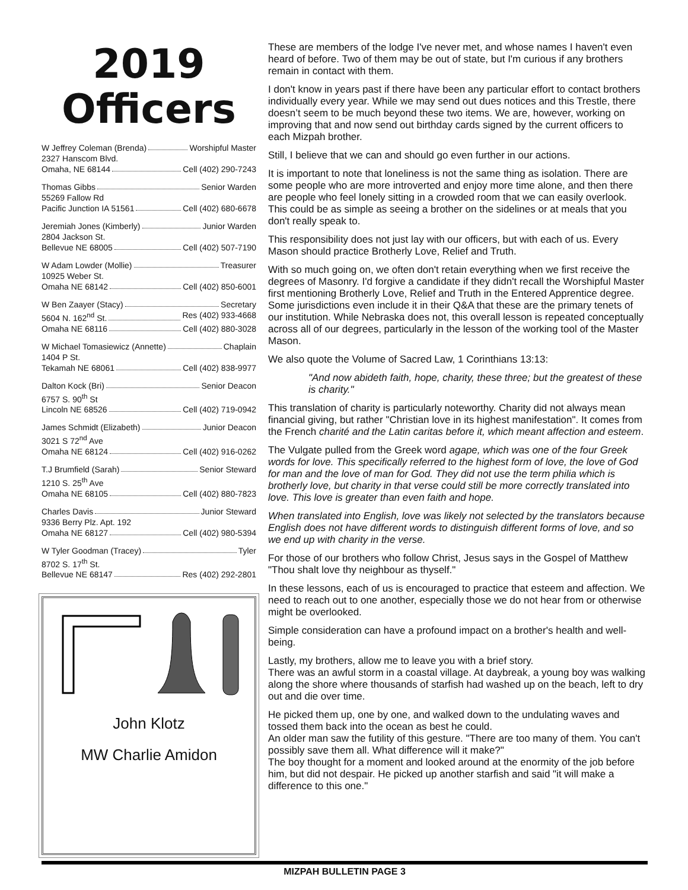2019
Officers
W Jeffrey Coleman (Brenda) Worshipful Master
2327 Hanscom Blvd.
Omaha, NE 68144 Cell (402) 290-7243
Thomas Gibbs Senior Warden
55269 Fallow Rd
Pacific Junction IA 51561 Cell (402) 680-6678
Jeremiah Jones (Kimberly) Junior Warden
2804 Jackson St.
Bellevue NE 68005 Cell (402) 507-7190
W Adam Lowder (Mollie) Treasurer
10925 Weber St.
Omaha NE 68142 Cell (402) 850-6001
W Ben Zaayer (Stacy) Secretary
5604 N. 162<sup>nd</sup> St. Res (402) 933-4668
Omaha NE 68116 Cell (402) 880-3028
W Michael Tomasiewicz (Annette) Chaplain
1404 P St.
Tekamah NE 68061 Cell (402) 838-9977
Dalton Kock (Bri) Senior Deacon
6757 S. 90<sup>th</sup> St
Lincoln NE 68526 Cell (402) 719-0942
James Schmidt (Elizabeth) Junior Deacon
3021 S 72<sup>nd</sup> Ave
Omaha NE 68124 Cell (402) 916-0262
T.J Brumfield (Sarah) Senior Steward
1210 S. 25<sup>th</sup> Ave
Omaha NE 68105 Cell (402) 880-7823
Charles Davis Junior Steward
9336 Berry Plz. Apt. 192
Omaha NE 68127 Cell (402) 980-5394
W Tyler Goodman (Tracey) Tyler
8702 S. 17<sup>th</sup> St.
Bellevue NE 68147 Res (402) 292-2801
John Klotz
MW Charlie Amidon
These are members of the lodge I've never met, and whose names I haven't even heard of before. Two of them may be out of state, but I'm curious if any brothers remain in contact with them.
I don't know in years past if there have been any particular effort to contact brothers individually every year. While we may send out dues notices and this Trestle, there doesn’t seem to be much beyond these two items. We are, however, working on improving that and now send out birthday cards signed by the current officers to each Mizpah brother.
Still, I believe that we can and should go even further in our actions.
It is important to note that loneliness is not the same thing as isolation. There are some people who are more introverted and enjoy more time alone, and then there are people who feel lonely sitting in a crowded room that we can easily overlook. This could be as simple as seeing a brother on the sidelines or at meals that you don't really speak to.
This responsibility does not just lay with our officers, but with each of us. Every Mason should practice Brotherly Love, Relief and Truth.
With so much going on, we often don't retain everything when we first receive the degrees of Masonry. I'd forgive a candidate if they didn't recall the Worshipful Master first mentioning Brotherly Love, Relief and Truth in the Entered Apprentice degree. Some jurisdictions even include it in their Q&A that these are the primary tenets of our institution. While Nebraska does not, this overall lesson is repeated conceptually across all of our degrees, particularly in the lesson of the working tool of the Master Mason.
We also quote the Volume of Sacred Law, 1 Corinthians 13:13:
"And now abideth faith, hope, charity, these three; but the greatest of these is charity."
This translation of charity is particularly noteworthy. Charity did not always mean financial giving, but rather "Christian love in its highest manifestation". It comes from the French charité and the Latin caritas before it, which meant affection and esteem.
The Vulgate pulled from the Greek word agape, which was one of the four Greek words for love. This specifically referred to the highest form of love, the love of God for man and the love of man for God. They did not use the term philia which is brotherly love, but charity in that verse could still be more correctly translated into love. This love is greater than even faith and hope.
When translated into English, love was likely not selected by the translators because English does not have different words to distinguish different forms of love, and so we end up with charity in the verse.
For those of our brothers who follow Christ, Jesus says in the Gospel of Matthew "Thou shalt love thy neighbour as thyself."
In these lessons, each of us is encouraged to practice that esteem and affection. We need to reach out to one another, especially those we do not hear from or otherwise might be overlooked.
Simple consideration can have a profound impact on a brother's health and well-being.
Lastly, my brothers, allow me to leave you with a brief story.
There was an awful storm in a coastal village. At daybreak, a young boy was walking along the shore where thousands of starfish had washed up on the beach, left to dry out and die over time.
He picked them up, one by one, and walked down to the undulating waves and tossed them back into the ocean as best he could.
An older man saw the futility of this gesture. "There are too many of them. You can't possibly save them all. What difference will it make?"
The boy thought for a moment and looked around at the enormity of the job before him, but did not despair. He picked up another starfish and said "it will make a difference to this one."
MIZPAH BULLETIN PAGE 3